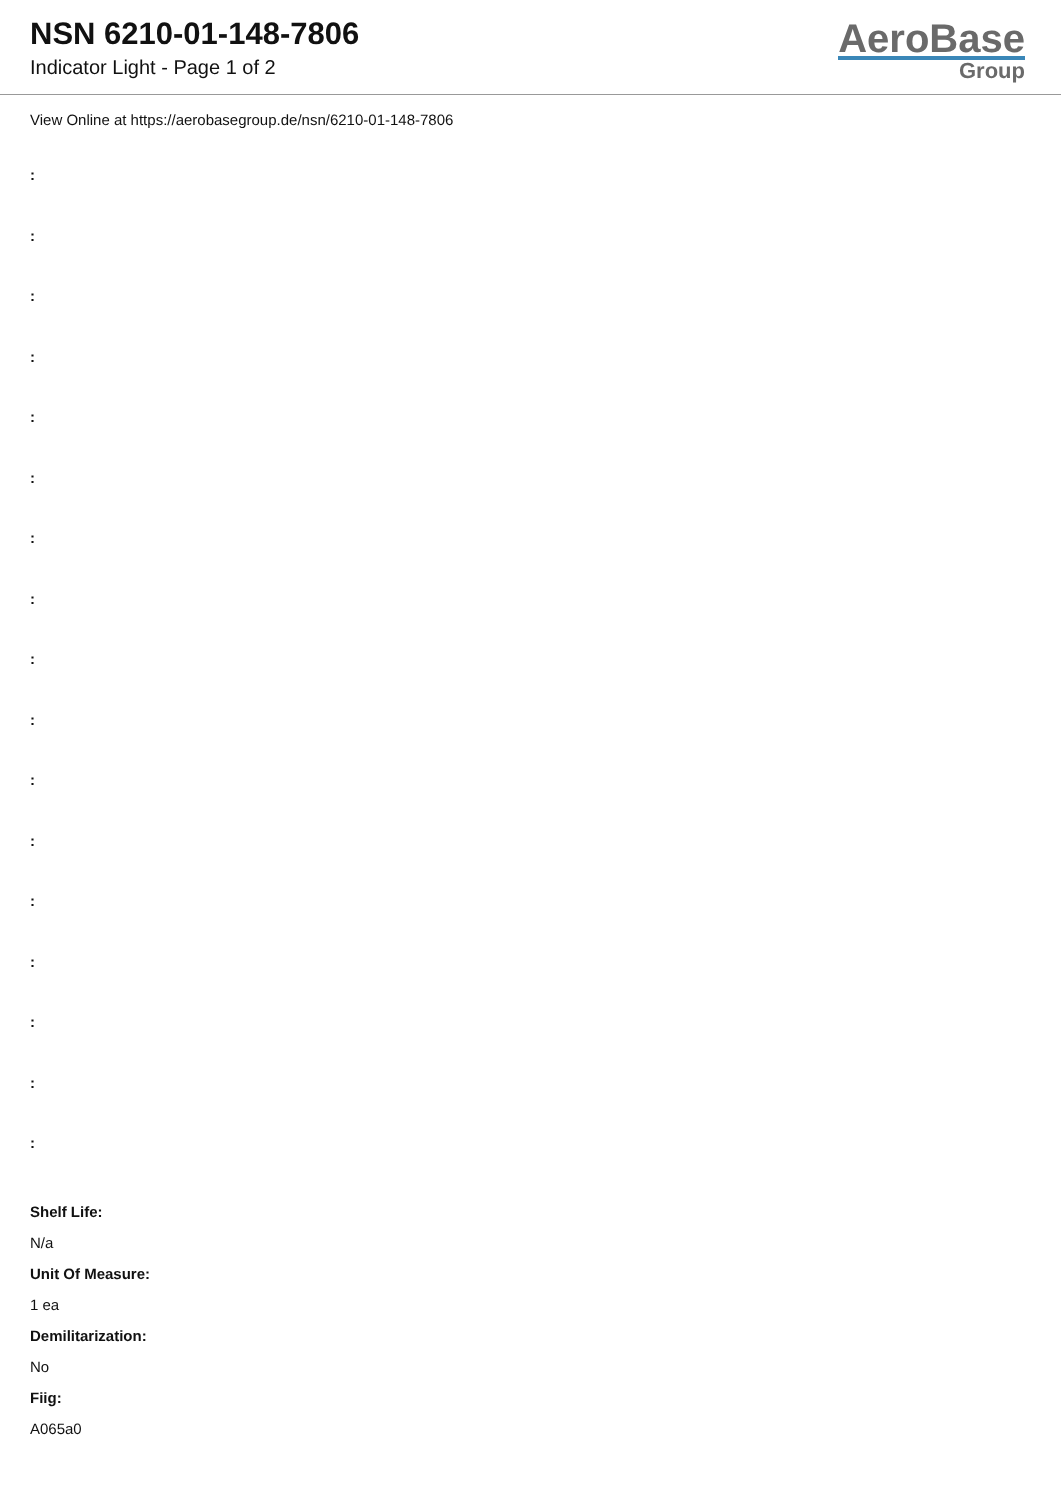NSN 6210-01-148-7806
Indicator Light - Page 1 of 2
AeroBase
Group
View Online at https://aerobasegroup.de/nsn/6210-01-148-7806
:
:
:
:
:
:
:
:
:
:
:
:
:
:
:
:
:
Shelf Life:
N/a
Unit Of Measure:
1 ea
Demilitarization:
No
Fiig:
A065a0